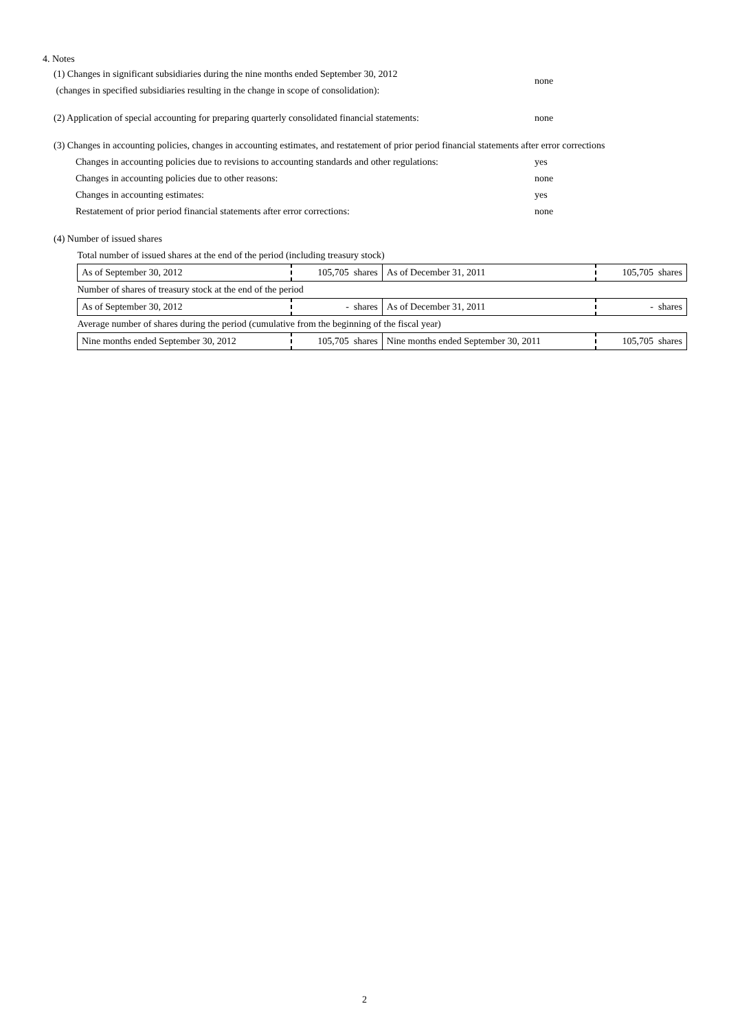4. Notes
(1) Changes in significant subsidiaries during the nine months ended September 30, 2012
(changes in specified subsidiaries resulting in the change in scope of consolidation):
none
(2) Application of special accounting for preparing quarterly consolidated financial statements:
none
(3) Changes in accounting policies, changes in accounting estimates, and restatement of prior period financial statements after error corrections
Changes in accounting policies due to revisions to accounting standards and other regulations:
yes
Changes in accounting policies due to other reasons: none
Changes in accounting estimates: yes
Restatement of prior period financial statements after error corrections: none
(4) Number of issued shares
| Total number of issued shares at the end of the period (including treasury stock) | | | |
| As of September 30, 2012 | 105,705 shares | As of December 31, 2011 | 105,705 shares |
| Number of shares of treasury stock at the end of the period | | | |
| As of September 30, 2012 | - shares | As of December 31, 2011 | - shares |
| Average number of shares during the period (cumulative from the beginning of the fiscal year) | | | |
| Nine months ended September 30, 2012 | 105,705 shares | Nine months ended September 30, 2011 | 105,705 shares |
2